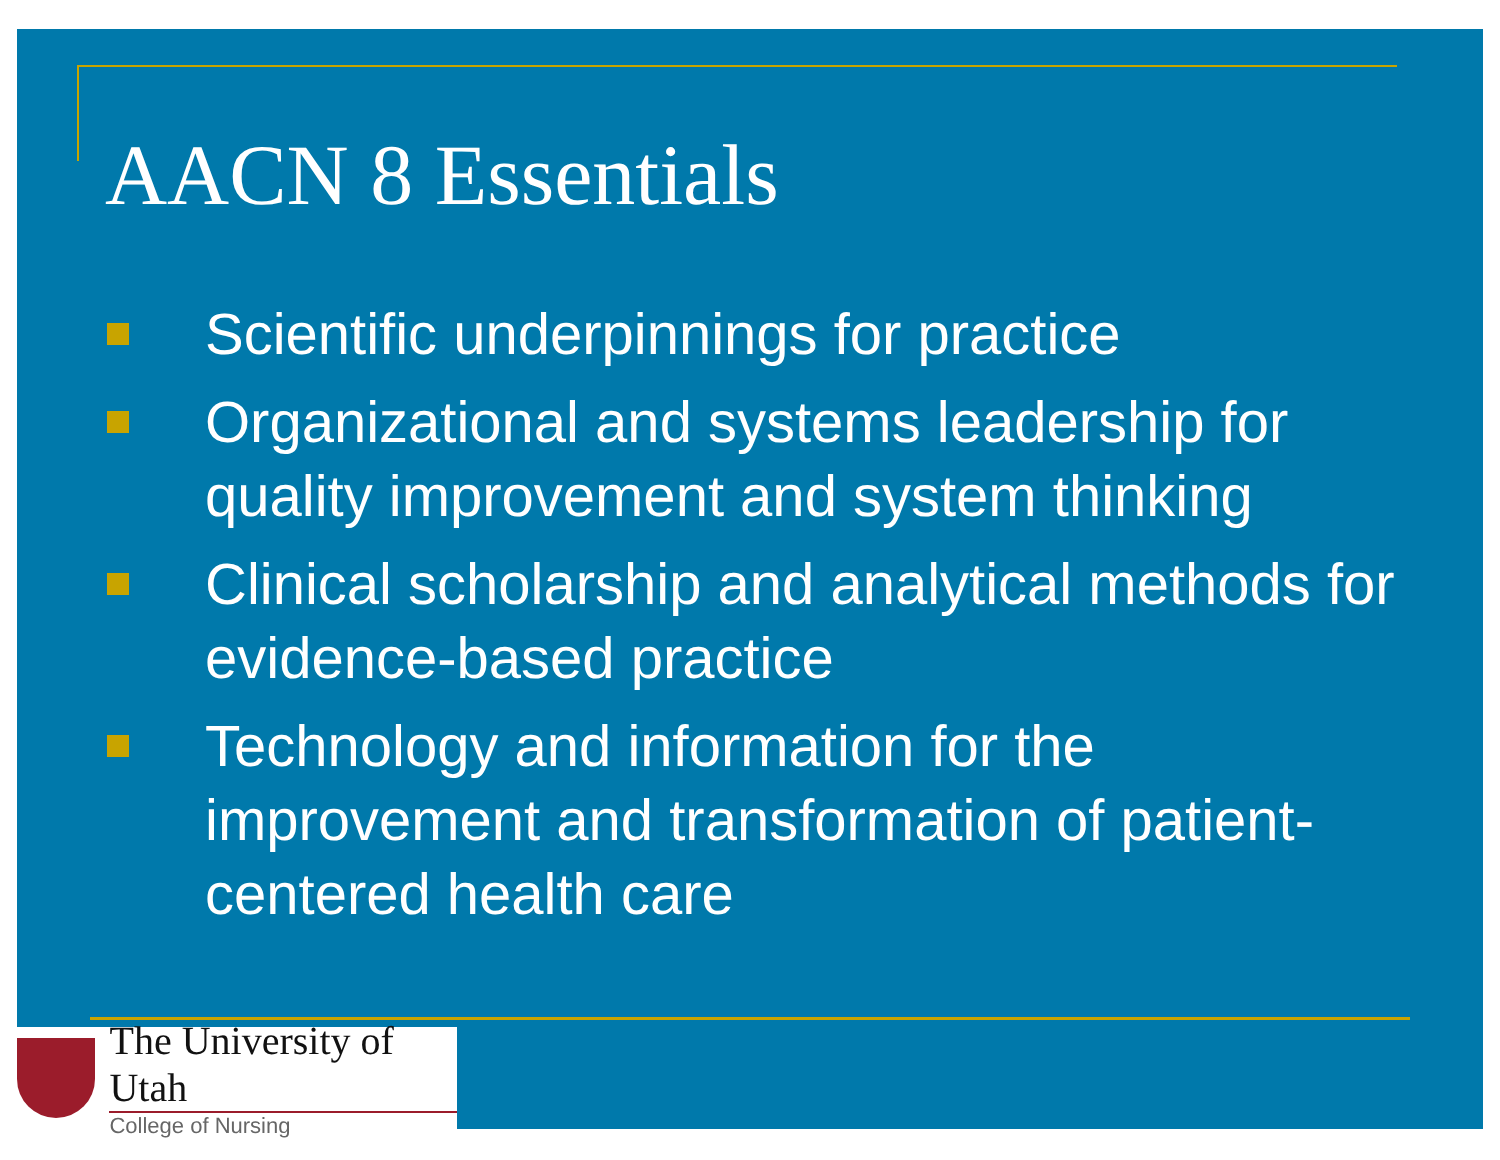AACN 8 Essentials
Scientific underpinnings for practice
Organizational and systems leadership for quality improvement and system thinking
Clinical scholarship and analytical methods for evidence-based practice
Technology and information for the improvement and transformation of patient-centered health care
The University of Utah
College of Nursing